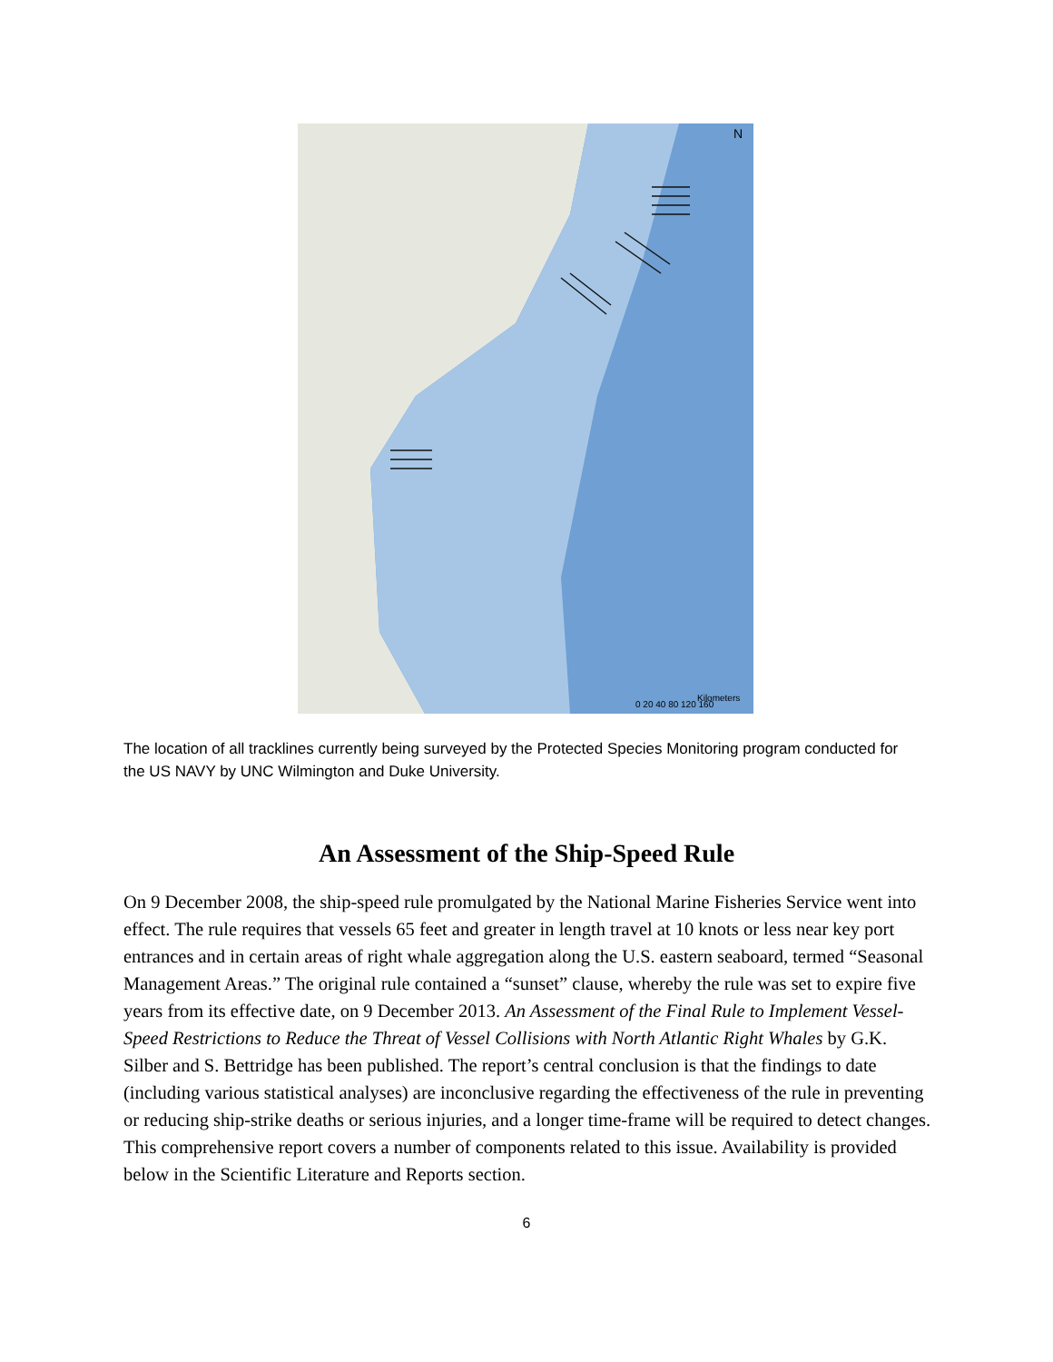N
0 20 40 80 120 160
Kilometers
The location of all tracklines currently being surveyed by the Protected Species Monitoring program conducted for the US NAVY by UNC Wilmington and Duke University.
An Assessment of the Ship-Speed Rule
On 9 December 2008, the ship-speed rule promulgated by the National Marine Fisheries Service went into effect. The rule requires that vessels 65 feet and greater in length travel at 10 knots or less near key port entrances and in certain areas of right whale aggregation along the U.S. eastern seaboard, termed “Seasonal Management Areas.” The original rule contained a “sunset” clause, whereby the rule was set to expire five years from its effective date, on 9 December 2013. An Assessment of the Final Rule to Implement Vessel-Speed Restrictions to Reduce the Threat of Vessel Collisions with North Atlantic Right Whales by G.K. Silber and S. Bettridge has been published. The report’s central conclusion is that the findings to date (including various statistical analyses) are inconclusive regarding the effectiveness of the rule in preventing or reducing ship-strike deaths or serious injuries, and a longer time-frame will be required to detect changes. This comprehensive report covers a number of components related to this issue. Availability is provided below in the Scientific Literature and Reports section.
6